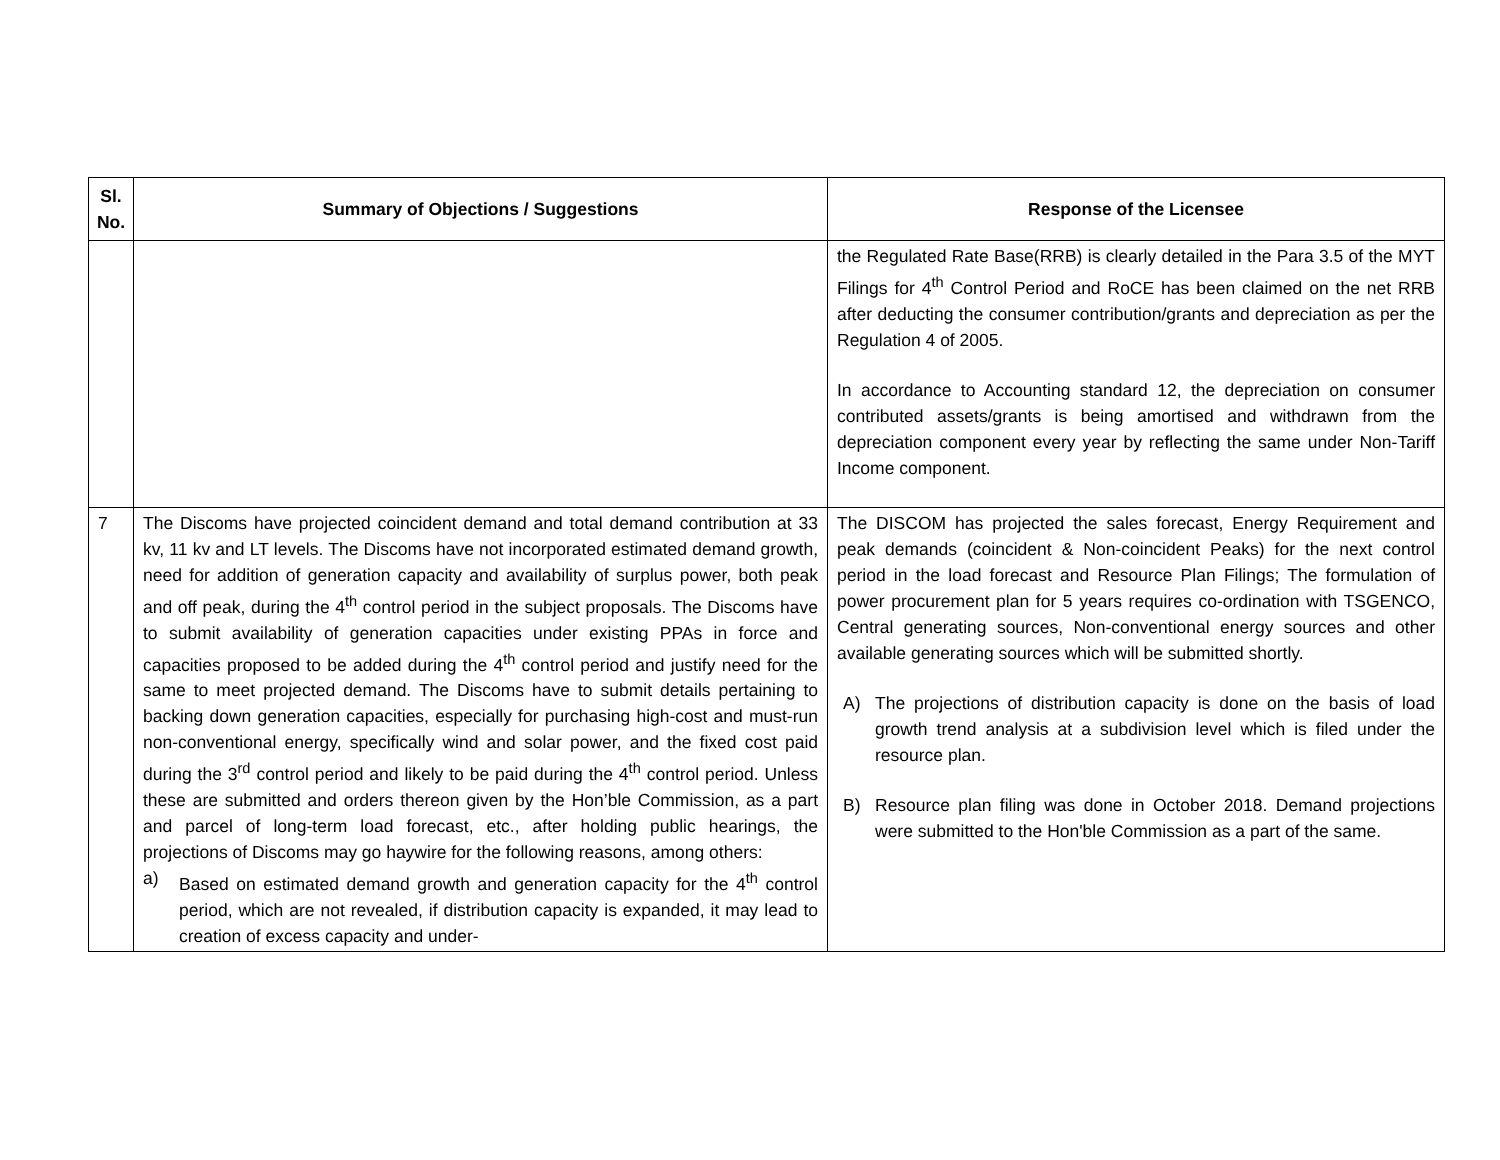| Sl. No. | Summary of Objections / Suggestions | Response of the Licensee |
| --- | --- | --- |
| | | the Regulated Rate Base(RRB) is clearly detailed in the Para 3.5 of the MYT Filings for 4<sup>th</sup> Control Period and RoCE has been claimed on the net RRB after deducting the consumer contribution/grants and depreciation as per the Regulation 4 of 2005. In accordance to Accounting standard 12, the depreciation on consumer contributed assets/grants is being amortised and withdrawn from the depreciation component every year by reflecting the same under Non-Tariff Income component. |
| 7 | The Discoms have projected coincident demand and total demand contribution at 33 kv, 11 kv and LT levels. The Discoms have not incorporated estimated demand growth, need for addition of generation capacity and availability of surplus power, both peak and off peak, during the 4<sup>th</sup> control period in the subject proposals. The Discoms have to submit availability of generation capacities under existing PPAs in force and capacities proposed to be added during the 4<sup>th</sup> control period and justify need for the same to meet projected demand. The Discoms have to submit details pertaining to backing down generation capacities, especially for purchasing high-cost and must-run non-conventional energy, specifically wind and solar power, and the fixed cost paid during the 3<sup>rd</sup> control period and likely to be paid during the 4<sup>th</sup> control period. Unless these are submitted and orders thereon given by the Hon’ble Commission, as a part and parcel of long-term load forecast, etc., after holding public hearings, the projections of Discoms may go haywire for the following reasons, among others: a) Based on estimated demand growth and generation capacity for the 4<sup>th</sup> control period, which are not revealed, if distribution capacity is expanded, it may lead to creation of excess capacity and under- | The DISCOM has projected the sales forecast, Energy Requirement and peak demands (coincident & Non-coincident Peaks) for the next control period in the load forecast and Resource Plan Filings; The formulation of power procurement plan for 5 years requires co-ordination with TSGENCO, Central generating sources, Non-conventional energy sources and other available generating sources which will be submitted shortly. A) The projections of distribution capacity is done on the basis of load growth trend analysis at a subdivision level which is filed under the resource plan. B) Resource plan filing was done in October 2018. Demand projections were submitted to the Hon'ble Commission as a part of the same. |